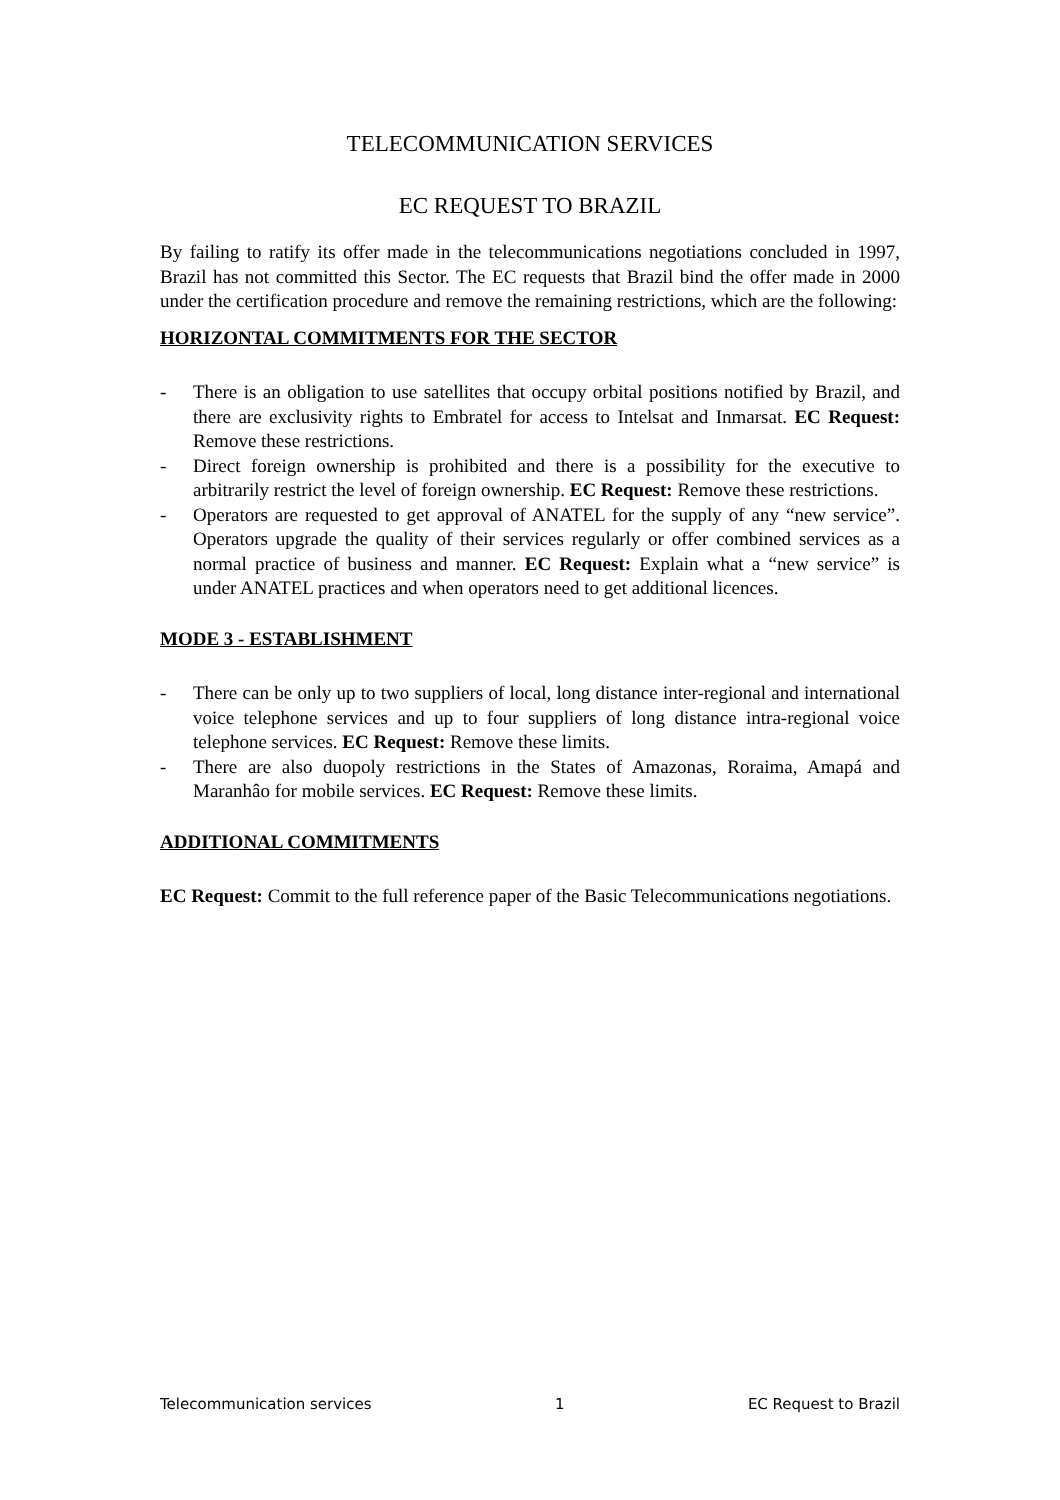TELECOMMUNICATION SERVICES
EC REQUEST TO BRAZIL
By failing to ratify its offer made in the telecommunications negotiations concluded in 1997, Brazil has not committed this Sector. The EC requests that Brazil bind the offer made in 2000 under the certification procedure and remove the remaining restrictions, which are the following:
HORIZONTAL COMMITMENTS FOR THE SECTOR
- There is an obligation to use satellites that occupy orbital positions notified by Brazil, and there are exclusivity rights to Embratel for access to Intelsat and Inmarsat. EC Request: Remove these restrictions.
- Direct foreign ownership is prohibited and there is a possibility for the executive to arbitrarily restrict the level of foreign ownership. EC Request: Remove these restrictions.
- Operators are requested to get approval of ANATEL for the supply of any “new service”. Operators upgrade the quality of their services regularly or offer combined services as a normal practice of business and manner. EC Request: Explain what a “new service” is under ANATEL practices and when operators need to get additional licences.
MODE 3 - ESTABLISHMENT
- There can be only up to two suppliers of local, long distance inter-regional and international voice telephone services and up to four suppliers of long distance intra-regional voice telephone services. EC Request: Remove these limits.
- There are also duopoly restrictions in the States of Amazonas, Roraima, Amapá and Maranhâo for mobile services. EC Request: Remove these limits.
ADDITIONAL COMMITMENTS
EC Request: Commit to the full reference paper of the Basic Telecommunications negotiations.
Telecommunication services 1 EC Request to Brazil